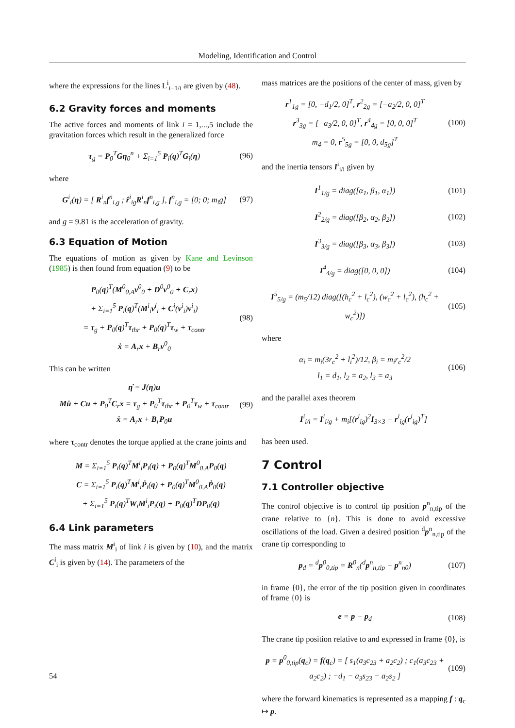Modeling, Identification and Control
where the expressions for the lines L<sup>i</sup><sub>i−1/i</sub> are given by (48).
6.2 Gravity forces and moments
The active forces and moments of link i = 1,...,5 include the gravitation forces which result in the generalized force
τ<sub>g</sub> = P<sub>0</sub><sup>T</sup>Gη<sub>0</sub><sup>n</sup> + Σ<sub>i=1</sub><sup>5</sup> P<sub>i</sub>(q)<sup>T</sup>G<sub>i</sub>(η) (96)
where
G<sup>i</sup><sub>i</sub>(η) = [ R<sup>i</sup><sub>n</sub>f<sup>n</sup><sub>i,g</sub> ; r̂<sup>i</sup><sub>ig</sub>R<sup>i</sup><sub>n</sub>f<sup>n</sup><sub>i,g</sub> ], f<sup>n</sup><sub>i,g</sub> = [0; 0; m<sub>i</sub>g] (97)
and g = 9.81 is the acceleration of gravity.
6.3 Equation of Motion
The equations of motion as given by Kane and Levinson (1985) is then found from equation (9) to be
P<sub>0</sub>(q)<sup>T</sup>(M<sup>0</sup><sub>0,A</sub>ν̇<sup>0</sup><sub>0</sub> + D<sup>0</sup>ν<sup>0</sup><sub>0</sub> + C<sub>r</sub>x)
+ Σ<sub>i=1</sub><sup>5</sup> P<sub>i</sub>(q)<sup>T</sup>(M<sup>i</sup><sub>i</sub>ν̇<sup>i</sup><sub>i</sub> + C<sup>i</sup>(ν<sup>i</sup><sub>i</sub>)ν<sup>i</sup><sub>i</sub>)
= τ<sub>g</sub> + P<sub>0</sub>(q)<sup>T</sup>τ<sub>thr</sub> + P<sub>0</sub>(q)<sup>T</sup>τ<sub>w</sub> + τ<sub>contr</sub>
ẋ = A<sub>r</sub>x + B<sub>r</sub>ν<sup>0</sup><sub>0</sub> (98)
This can be written
η̇ = J(η)u
Mu̇ + Cu + P<sub>0</sub><sup>T</sup>C<sub>r</sub>x = τ<sub>g</sub> + P<sub>0</sub><sup>T</sup>τ<sub>thr</sub> + P<sub>0</sub><sup>T</sup>τ<sub>w</sub> + τ<sub>contr</sub>
ẋ = A<sub>r</sub>x + B<sub>r</sub>P<sub>0</sub>u (99)
where τ<sub>contr</sub> denotes the torque applied at the crane joints and
M = Σ<sub>i=1</sub><sup>5</sup> P<sub>i</sub>(q)<sup>T</sup>M<sup>i</sup><sub>i</sub>P<sub>i</sub>(q) + P<sub>0</sub>(q)<sup>T</sup>M<sup>0</sup><sub>0,A</sub>P<sub>0</sub>(q)
C = Σ<sub>i=1</sub><sup>5</sup> P<sub>i</sub>(q)<sup>T</sup>M<sup>i</sup><sub>i</sub>Ṗ<sub>i</sub>(q) + P<sub>0</sub>(q)<sup>T</sup>M<sup>0</sup><sub>0,A</sub>Ṗ<sub>0</sub>(q)
+ Σ<sub>i=1</sub><sup>5</sup> P<sub>i</sub>(q)<sup>T</sup>W<sub>i</sub>M<sup>i</sup><sub>i</sub>P<sub>i</sub>(q) + P<sub>0</sub>(q)<sup>T</sup>DP<sub>0</sub>(q)
6.4 Link parameters
The mass matrix M<sup>i</sup><sub>i</sub> of link i is given by (10), and the matrix C<sup>i</sup><sub>i</sub> is given by (14). The parameters of the
mass matrices are the positions of the center of mass, given by
r<sup>1</sup><sub>1g</sub> = [0, −d<sub>1</sub>/2, 0]<sup>T</sup>, r<sup>2</sup><sub>2g</sub> = [−a<sub>2</sub>/2, 0, 0]<sup>T</sup>
r<sup>3</sup><sub>3g</sub> = [−a<sub>3</sub>/2, 0, 0]<sup>T</sup>, r<sup>4</sup><sub>4g</sub> = [0, 0, 0]<sup>T</sup>
m<sub>4</sub> = 0, r<sup>5</sup><sub>5g</sub> = [0, 0, d<sub>5g</sub>]<sup>T</sup> (100)
and the inertia tensors I<sup>i</sup><sub>i/i</sub> given by
I<sup>1</sup><sub>1/g</sub> = diag([α<sub>1</sub>, β<sub>1</sub>, α<sub>1</sub>]) (101)
I<sup>2</sup><sub>2/g</sub> = diag([β<sub>2</sub>, α<sub>2</sub>, β<sub>2</sub>]) (102)
I<sup>3</sup><sub>3/g</sub> = diag([β<sub>3</sub>, α<sub>3</sub>, β<sub>3</sub>]) (103)
I<sup>4</sup><sub>4/g</sub> = diag([0, 0, 0]) (104)
I<sup>5</sup><sub>5/g</sub> = (m<sub>5</sub>/12) diag([(h<sub>c</sub><sup>2</sup> + l<sub>c</sub><sup>2</sup>), (w<sub>c</sub><sup>2</sup> + l<sub>c</sub><sup>2</sup>), (h<sub>c</sub><sup>2</sup> + w<sub>c</sub><sup>2</sup>)]) (105)
where
α<sub>i</sub> = m<sub>i</sub>(3r<sub>c</sub><sup>2</sup> + l<sub>i</sub><sup>2</sup>)/12, β<sub>i</sub> = m<sub>i</sub>r<sub>c</sub><sup>2</sup>/2
l<sub>1</sub> = d<sub>1</sub>, l<sub>2</sub> = a<sub>2</sub>, l<sub>3</sub> = a<sub>3</sub> (106)
and the parallel axes theorem
I<sup>i</sup><sub>i/i</sub> = I<sup>i</sup><sub>i/g</sub> + m<sub>i</sub>[(r<sup>i</sup><sub>ig</sub>)<sup>2</sup>I<sub>3×3</sub> − r<sup>i</sup><sub>ig</sub>(r<sup>i</sup><sub>ig</sub>)<sup>T</sup>]
has been used.
7 Control
7.1 Controller objective
The control objective is to control tip position p<sup>n</sup><sub>n,tip</sub> of the crane relative to {n}. This is done to avoid excessive oscillations of the load. Given a desired position <sup>d</sup>p<sup>n</sup><sub>n,tip</sub> of the crane tip corresponding to
p<sub>d</sub> = <sup>d</sup>p<sup>0</sup><sub>0,tip</sub> = R<sup>0</sup><sub>n</sub>(<sup>d</sup>p<sup>n</sup><sub>n,tip</sub> − p<sup>n</sup><sub>n0</sub>) (107)
in frame {0}, the error of the tip position given in coordinates of frame {0} is
e = p − p<sub>d</sub> (108)
The crane tip position relative to and expressed in frame {0}, is
p = p<sup>0</sup><sub>0,tip</sub>(q<sub>c</sub>) = f(q<sub>c</sub>) = [ s<sub>1</sub>(a<sub>3</sub>c<sub>23</sub> + a<sub>2</sub>c<sub>2</sub>) ; c<sub>1</sub>(a<sub>3</sub>c<sub>23</sub> + a<sub>2</sub>c<sub>2</sub>) ; −d<sub>1</sub> − a<sub>3</sub>s<sub>23</sub> − a<sub>2</sub>s<sub>2</sub> ] (109)
where the forward kinematics is represented as a mapping f : q<sub>c</sub> ↦ p.
54